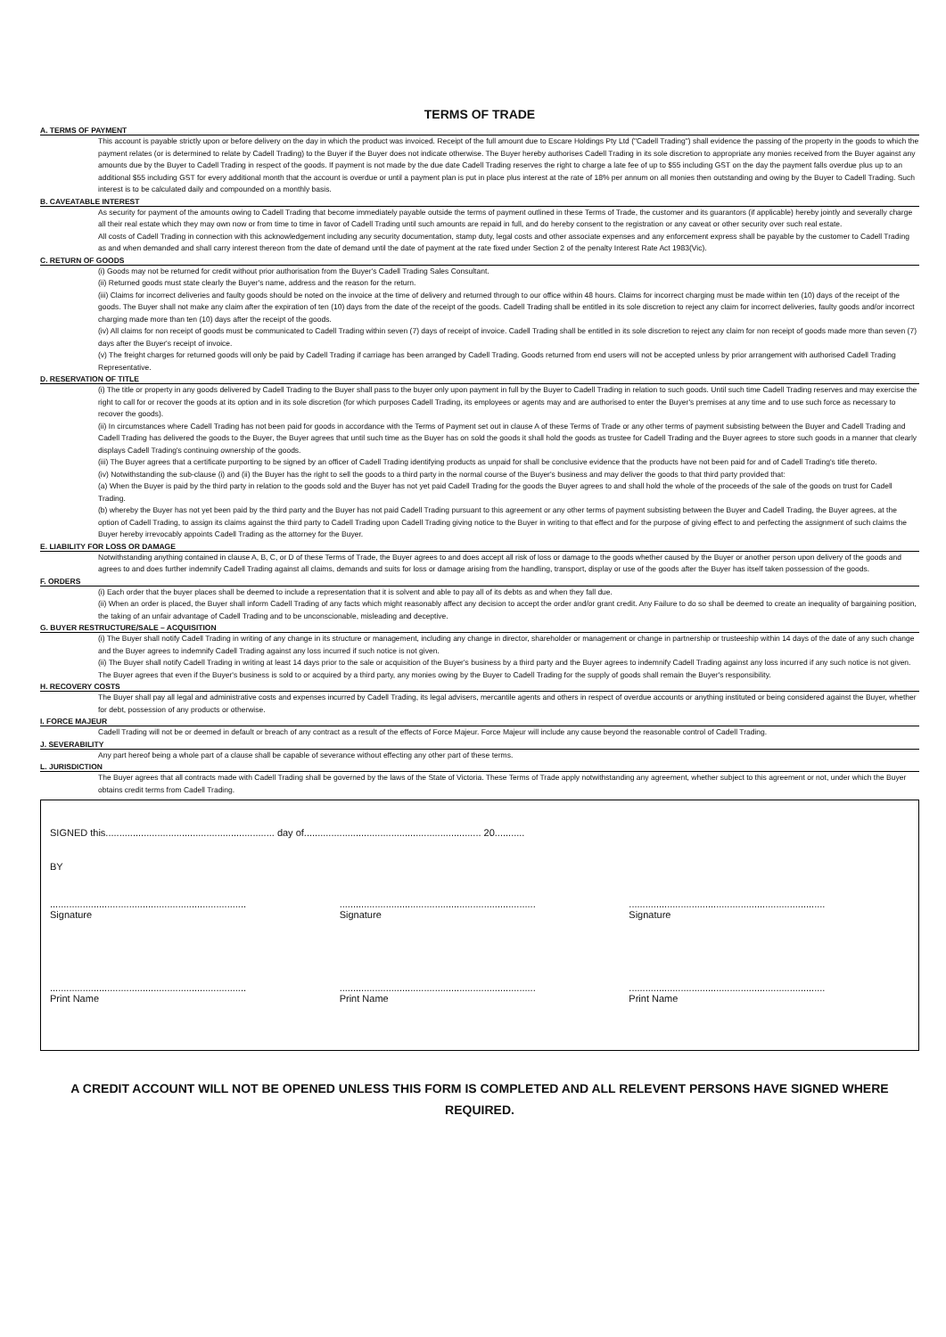TERMS OF TRADE
A. TERMS OF PAYMENT
This account is payable strictly upon or before delivery on the day in which the product was invoiced. Receipt of the full amount due to Escare Holdings Pty Ltd ("Cadell Trading") shall evidence the passing of the property in the goods to which the payment relates (or is determined to relate by Cadell Trading) to the Buyer if the Buyer does not indicate otherwise. The Buyer hereby authorises Cadell Trading in its sole discretion to appropriate any monies received from the Buyer against any amounts due by the Buyer to Cadell Trading in respect of the goods. If payment is not made by the due date Cadell Trading reserves the right to charge a late fee of up to $55 including GST on the day the payment falls overdue plus up to an additional $55 including GST for every additional month that the account is overdue or until a payment plan is put in place plus interest at the rate of 18% per annum on all monies then outstanding and owing by the Buyer to Cadell Trading. Such interest is to be calculated daily and compounded on a monthly basis.
B. CAVEATABLE INTEREST
As security for payment of the amounts owing to Cadell Trading that become immediately payable outside the terms of payment outlined in these Terms of Trade, the customer and its guarantors (if applicable) hereby jointly and severally charge all their real estate which they may own now or from time to time in favor of Cadell Trading until such amounts are repaid in full, and do hereby consent to the registration or any caveat or other security over such real estate.
All costs of Cadell Trading in connection with this acknowledgement including any security documentation, stamp duty, legal costs and other associate expenses and any enforcement express shall be payable by the customer to Cadell Trading as and when demanded and shall carry interest thereon from the date of demand until the date of payment at the rate fixed under Section 2 of the penalty Interest Rate Act 1983(Vic).
C. RETURN OF GOODS
(i) Goods may not be returned for credit without prior authorisation from the Buyer's Cadell Trading Sales Consultant.
(ii) Returned goods must state clearly the Buyer's name, address and the reason for the return.
(iii) Claims for incorrect deliveries and faulty goods should be noted on the invoice at the time of delivery and returned through to our office within 48 hours. Claims for incorrect charging must be made within ten (10) days of the receipt of the goods. The Buyer shall not make any claim after the expiration of ten (10) days from the date of the receipt of the goods. Cadell Trading shall be entitled in its sole discretion to reject any claim for incorrect deliveries, faulty goods and/or incorrect charging made more than ten (10) days after the receipt of the goods.
(iv) All claims for non receipt of goods must be communicated to Cadell Trading within seven (7) days of receipt of invoice. Cadell Trading shall be entitled in its sole discretion to reject any claim for non receipt of goods made more than seven (7) days after the Buyer's receipt of invoice.
(v) The freight charges for returned goods will only be paid by Cadell Trading if carriage has been arranged by Cadell Trading. Goods returned from end users will not be accepted unless by prior arrangement with authorised Cadell Trading Representative.
D. RESERVATION OF TITLE
(i) The title or property in any goods delivered by Cadell Trading to the Buyer shall pass to the buyer only upon payment in full by the Buyer to Cadell Trading in relation to such goods. Until such time Cadell Trading reserves and may exercise the right to call for or recover the goods at its option and in its sole discretion (for which purposes Cadell Trading, its employees or agents may and are authorised to enter the Buyer's premises at any time and to use such force as necessary to recover the goods).
(ii) In circumstances where Cadell Trading has not been paid for goods in accordance with the Terms of Payment set out in clause A of these Terms of Trade or any other terms of payment subsisting between the Buyer and Cadell Trading and Cadell Trading has delivered the goods to the Buyer, the Buyer agrees that until such time as the Buyer has on sold the goods it shall hold the goods as trustee for Cadell Trading and the Buyer agrees to store such goods in a manner that clearly displays Cadell Trading's continuing ownership of the goods.
(iii) The Buyer agrees that a certificate purporting to be signed by an officer of Cadell Trading identifying products as unpaid for shall be conclusive evidence that the products have not been paid for and of Cadell Trading's title thereto.
(iv) Notwithstanding the sub-clause (i) and (ii) the Buyer has the right to sell the goods to a third party in the normal course of the Buyer's business and may deliver the goods to that third party provided that:
(a) When the Buyer is paid by the third party in relation to the goods sold and the Buyer has not yet paid Cadell Trading for the goods the Buyer agrees to and shall hold the whole of the proceeds of the sale of the goods on trust for Cadell Trading.
(b) whereby the Buyer has not yet been paid by the third party and the Buyer has not paid Cadell Trading pursuant to this agreement or any other terms of payment subsisting between the Buyer and Cadell Trading, the Buyer agrees, at the option of Cadell Trading, to assign its claims against the third party to Cadell Trading upon Cadell Trading giving notice to the Buyer in writing to that effect and for the purpose of giving effect to and perfecting the assignment of such claims the Buyer hereby irrevocably appoints Cadell Trading as the attorney for the Buyer.
E. LIABILITY FOR LOSS OR DAMAGE
Notwithstanding anything contained in clause A, B, C, or D of these Terms of Trade, the Buyer agrees to and does accept all risk of loss or damage to the goods whether caused by the Buyer or another person upon delivery of the goods and agrees to and does further indemnify Cadell Trading against all claims, demands and suits for loss or damage arising from the handling, transport, display or use of the goods after the Buyer has itself taken possession of the goods.
F. ORDERS
(i) Each order that the buyer places shall be deemed to include a representation that it is solvent and able to pay all of its debts as and when they fall due.
(ii) When an order is placed, the Buyer shall inform Cadell Trading of any facts which might reasonably affect any decision to accept the order and/or grant credit. Any Failure to do so shall be deemed to create an inequality of bargaining position, the taking of an unfair advantage of Cadell Trading and to be unconscionable, misleading and deceptive.
G. BUYER RESTRUCTURE/SALE – ACQUISITION
(i) The Buyer shall notify Cadell Trading in writing of any change in its structure or management, including any change in director, shareholder or management or change in partnership or trusteeship within 14 days of the date of any such change and the Buyer agrees to indemnify Cadell Trading against any loss incurred if such notice is not given.
(ii) The Buyer shall notify Cadell Trading in writing at least 14 days prior to the sale or acquisition of the Buyer's business by a third party and the Buyer agrees to indemnify Cadell Trading against any loss incurred if any such notice is not given. The Buyer agrees that even if the Buyer's business is sold to or acquired by a third party, any monies owing by the Buyer to Cadell Trading for the supply of goods shall remain the Buyer's responsibility.
H. RECOVERY COSTS
The Buyer shall pay all legal and administrative costs and expenses incurred by Cadell Trading, its legal advisers, mercantile agents and others in respect of overdue accounts or anything instituted or being considered against the Buyer, whether for debt, possession of any products or otherwise.
I. FORCE MAJEUR
Cadell Trading will not be or deemed in default or breach of any contract as a result of the effects of Force Majeur. Force Majeur will include any cause beyond the reasonable control of Cadell Trading.
J. SEVERABILITY
Any part hereof being a whole part of a clause shall be capable of severance without effecting any other part of these terms.
L. JURISDICTION
The Buyer agrees that all contracts made with Cadell Trading shall be governed by the laws of the State of Victoria. These Terms of Trade apply notwithstanding any agreement, whether subject to this agreement or not, under which the Buyer obtains credit terms from Cadell Trading.
SIGNED this.............................................................. day of................................................................. 20...........
BY
........................................................................
Signature
........................................................................
Signature
........................................................................
Signature
........................................................................
Print Name
........................................................................
Print Name
........................................................................
Print Name
A CREDIT ACCOUNT WILL NOT BE OPENED UNLESS THIS FORM IS COMPLETED AND ALL RELEVENT PERSONS HAVE SIGNED WHERE REQUIRED.